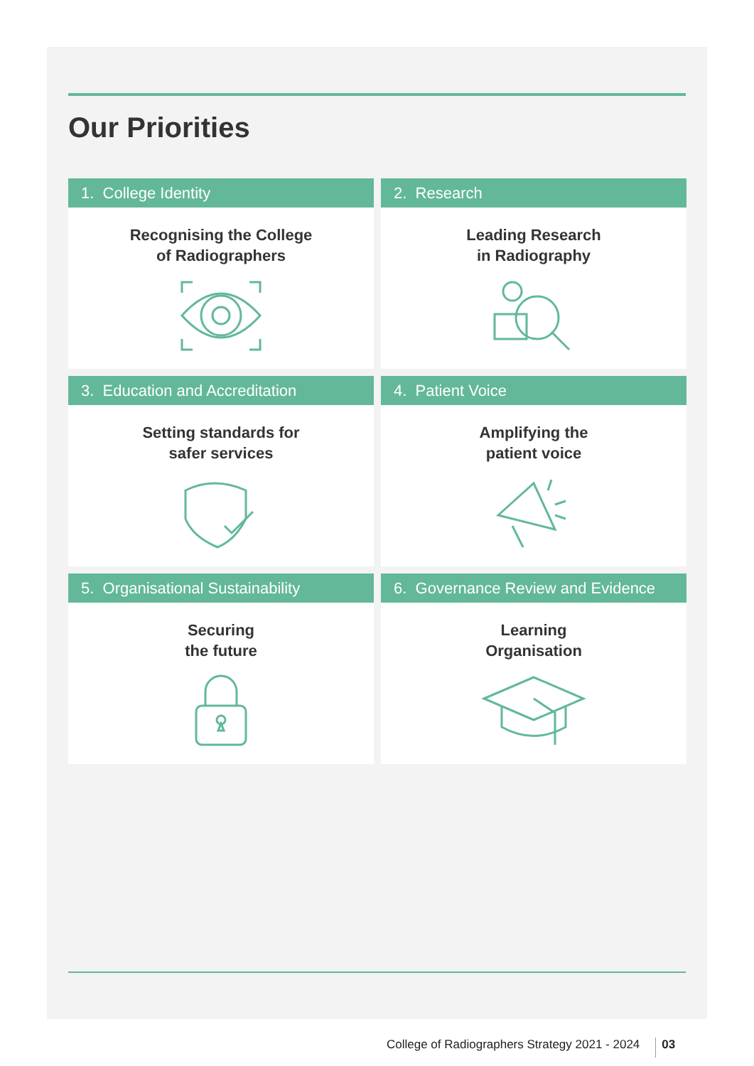Our Priorities
1. College Identity
Recognising the College
of Radiographers
2. Research
Leading Research
in Radiography
3. Education and Accreditation
Setting standards for
safer services
4. Patient Voice
Amplifying the
patient voice
5. Organisational Sustainability
Securing
the future
6. Governance Review and Evidence
Learning
Organisation
College of Radiographers Strategy 2021 - 2024 03